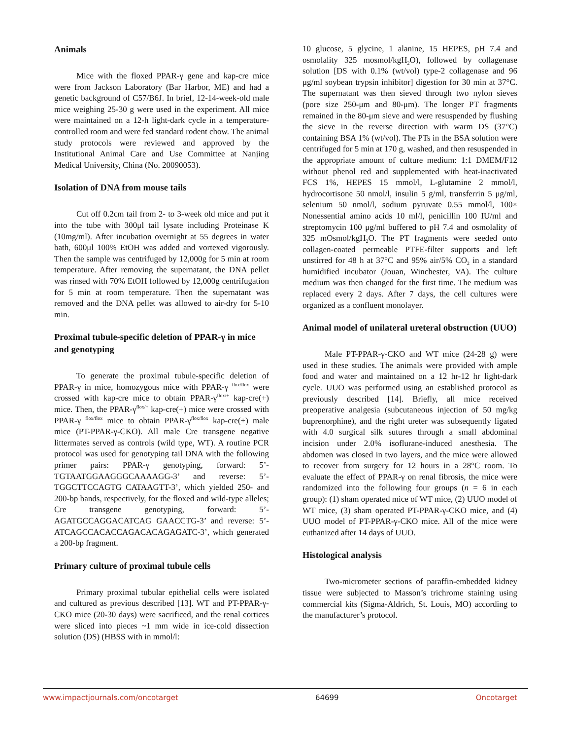Animals
Mice with the floxed PPAR-γ gene and kap-cre mice were from Jackson Laboratory (Bar Harbor, ME) and had a genetic background of C57/B6J. In brief, 12-14-week-old male mice weighing 25-30 g were used in the experiment. All mice were maintained on a 12-h light-dark cycle in a temperature-controlled room and were fed standard rodent chow. The animal study protocols were reviewed and approved by the Institutional Animal Care and Use Committee at Nanjing Medical University, China (No. 20090053).
Isolation of DNA from mouse tails
Cut off 0.2cm tail from 2- to 3-week old mice and put it into the tube with 300μl tail lysate including Proteinase K (10mg/ml). After incubation overnight at 55 degrees in water bath, 600μl 100% EtOH was added and vortexed vigorously. Then the sample was centrifuged by 12,000g for 5 min at room temperature. After removing the supernatant, the DNA pellet was rinsed with 70% EtOH followed by 12,000g centrifugation for 5 min at room temperature. Then the supernatant was removed and the DNA pellet was allowed to air-dry for 5-10 min.
Proximal tubule-specific deletion of PPAR-γ in mice and genotyping
To generate the proximal tubule-specific deletion of PPAR-γ in mice, homozygous mice with PPAR-γ <sup>flox/flox</sup> were crossed with kap-cre mice to obtain PPAR-γ<sup>flox/+</sup> kap-cre(+) mice. Then, the PPAR-γ<sup>flox/+</sup> kap-cre(+) mice were crossed with PPAR-γ <sup>flox/flox</sup> mice to obtain PPAR-γ<sup>flox/flox</sup> kap-cre(+) male mice (PT-PPAR-γ-CKO). All male Cre transgene negative littermates served as controls (wild type, WT). A routine PCR protocol was used for genotyping tail DNA with the following primer pairs: PPAR-γ genotyping, forward: 5’-TGTAATGGAAGGGCAAAAGG-3’ and reverse: 5’-TGGCTTCCAGTG CATAAGTT-3’, which yielded 250- and 200-bp bands, respectively, for the floxed and wild-type alleles; Cre transgene genotyping, forward: 5’-AGATGCCAGGACATCAG GAACCTG-3’ and reverse: 5’-ATCAGCCACACCAGACACAGAGATC-3’, which generated a 200-bp fragment.
Primary culture of proximal tubule cells
Primary proximal tubular epithelial cells were isolated and cultured as previous described [13]. WT and PT-PPAR-γ-CKO mice (20-30 days) were sacrificed, and the renal cortices were sliced into pieces ~1 mm wide in ice-cold dissection solution (DS) (HBSS with in mmol/l:
10 glucose, 5 glycine, 1 alanine, 15 HEPES, pH 7.4 and osmolality 325 mosmol/kgH<sub>2</sub>O), followed by collagenase solution [DS with 0.1% (wt/vol) type-2 collagenase and 96 μg/ml soybean trypsin inhibitor] digestion for 30 min at 37°C. The supernatant was then sieved through two nylon sieves (pore size 250-μm and 80-μm). The longer PT fragments remained in the 80-μm sieve and were resuspended by flushing the sieve in the reverse direction with warm DS (37°C) containing BSA 1% (wt/vol). The PTs in the BSA solution were centrifuged for 5 min at 170 g, washed, and then resuspended in the appropriate amount of culture medium: 1:1 DMEM/F12 without phenol red and supplemented with heat-inactivated FCS 1%, HEPES 15 mmol/l, L-glutamine 2 mmol/l, hydrocortisone 50 nmol/l, insulin 5 g/ml, transferrin 5 μg/ml, selenium 50 nmol/l, sodium pyruvate 0.55 mmol/l, 100× Nonessential amino acids 10 ml/l, penicillin 100 IU/ml and streptomycin 100 μg/ml buffered to pH 7.4 and osmolality of 325 mOsmol/kgH<sub>2</sub>O. The PT fragments were seeded onto collagen-coated permeable PTFE-filter supports and left unstirred for 48 h at 37°C and 95% air/5% CO<sub>2</sub> in a standard humidified incubator (Jouan, Winchester, VA). The culture medium was then changed for the first time. The medium was replaced every 2 days. After 7 days, the cell cultures were organized as a confluent monolayer.
Animal model of unilateral ureteral obstruction (UUO)
Male PT-PPAR-γ-CKO and WT mice (24-28 g) were used in these studies. The animals were provided with ample food and water and maintained on a 12 hr-12 hr light-dark cycle. UUO was performed using an established protocol as previously described [14]. Briefly, all mice received preoperative analgesia (subcutaneous injection of 50 mg/kg buprenorphine), and the right ureter was subsequently ligated with 4.0 surgical silk sutures through a small abdominal incision under 2.0% isoflurane-induced anesthesia. The abdomen was closed in two layers, and the mice were allowed to recover from surgery for 12 hours in a 28°C room. To evaluate the effect of PPAR-γ on renal fibrosis, the mice were randomized into the following four groups (n = 6 in each group): (1) sham operated mice of WT mice, (2) UUO model of WT mice, (3) sham operated PT-PPAR-γ-CKO mice, and (4) UUO model of PT-PPAR-γ-CKO mice. All of the mice were euthanized after 14 days of UUO.
Histological analysis
Two-micrometer sections of paraffin-embedded kidney tissue were subjected to Masson’s trichrome staining using commercial kits (Sigma-Aldrich, St. Louis, MO) according to the manufacturer’s protocol.
www.impactjournals.com/oncotarget 64699 Oncotarget